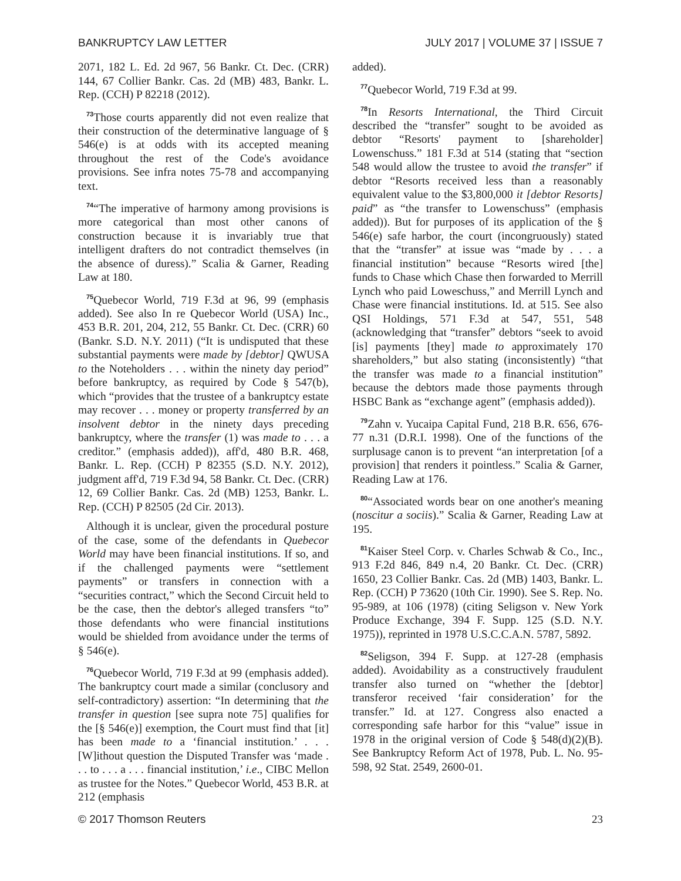BANKRUPTCY LAW LETTER JULY 2017 | VOLUME 37 | ISSUE 7
2071, 182 L. Ed. 2d 967, 56 Bankr. Ct. Dec. (CRR) 144, 67 Collier Bankr. Cas. 2d (MB) 483, Bankr. L. Rep. (CCH) P 82218 (2012).
<sup>73</sup> Those courts apparently did not even realize that their construction of the determinative language of § 546(e) is at odds with its accepted meaning throughout the rest of the Code's avoidance provisions. See infra notes 75-78 and accompanying text.
<sup>74</sup> “The imperative of harmony among provisions is more categorical than most other canons of construction because it is invariably true that intelligent drafters do not contradict themselves (in the absence of duress).” Scalia & Garner, Reading Law at 180.
<sup>75</sup> Quebecor World, 719 F.3d at 96, 99 (emphasis added). See also In re Quebecor World (USA) Inc., 453 B.R. 201, 204, 212, 55 Bankr. Ct. Dec. (CRR) 60 (Bankr. S.D. N.Y. 2011) (“It is undisputed that these substantial payments were made by [debtor] QWUSA to the Noteholders . . . within the ninety day period” before bankruptcy, as required by Code § 547(b), which “provides that the trustee of a bankruptcy estate may recover . . . money or property transferred by an insolvent debtor in the ninety days preceding bankruptcy, where the transfer (1) was made to . . . a creditor.” (emphasis added)), aff'd, 480 B.R. 468, Bankr. L. Rep. (CCH) P 82355 (S.D. N.Y. 2012), judgment aff'd, 719 F.3d 94, 58 Bankr. Ct. Dec. (CRR) 12, 69 Collier Bankr. Cas. 2d (MB) 1253, Bankr. L. Rep. (CCH) P 82505 (2d Cir. 2013).
Although it is unclear, given the procedural posture of the case, some of the defendants in Quebecor World may have been financial institutions. If so, and if the challenged payments were “settlement payments” or transfers in connection with a “securities contract,” which the Second Circuit held to be the case, then the debtor's alleged transfers “to” those defendants who were financial institutions would be shielded from avoidance under the terms of § 546(e).
<sup>76</sup> Quebecor World, 719 F.3d at 99 (emphasis added). The bankruptcy court made a similar (conclusory and self-contradictory) assertion: “In determining that the transfer in question [see supra note 75] qualifies for the [§ 546(e)] exemption, the Court must find that [it] has been made to a ‘financial institution.’ . . . [W]ithout question the Disputed Transfer was ‘made . . . to . . . a . . . financial institution,’ i.e., CIBC Mellon as trustee for the Notes.” Quebecor World, 453 B.R. at 212 (emphasis
added).
<sup>77</sup> Quebecor World, 719 F.3d at 99.
<sup>78</sup>In Resorts International, the Third Circuit described the “transfer” sought to be avoided as debtor “Resorts' payment to [shareholder] Lowenschuss.” 181 F.3d at 514 (stating that “section 548 would allow the trustee to avoid the transfer” if debtor “Resorts received less than a reasonably equivalent value to the $3,800,000 it [debtor Resorts] paid” as “the transfer to Lowenschuss” (emphasis added)). But for purposes of its application of the § 546(e) safe harbor, the court (incongruously) stated that the “transfer” at issue was “made by . . . a financial institution” because “Resorts wired [the] funds to Chase which Chase then forwarded to Merrill Lynch who paid Loweschuss,” and Merrill Lynch and Chase were financial institutions. Id. at 515. See also QSI Holdings, 571 F.3d at 547, 551, 548 (acknowledging that “transfer” debtors “seek to avoid [is] payments [they] made to approximately 170 shareholders,” but also stating (inconsistently) “that the transfer was made to a financial institution” because the debtors made those payments through HSBC Bank as “exchange agent” (emphasis added)).
<sup>79</sup> Zahn v. Yucaipa Capital Fund, 218 B.R. 656, 676-77 n.31 (D.R.I. 1998). One of the functions of the surplusage canon is to prevent “an interpretation [of a provision] that renders it pointless.” Scalia & Garner, Reading Law at 176.
<sup>80</sup> “Associated words bear on one another's meaning (noscitur a sociis).” Scalia & Garner, Reading Law at 195.
<sup>81</sup> Kaiser Steel Corp. v. Charles Schwab & Co., Inc., 913 F.2d 846, 849 n.4, 20 Bankr. Ct. Dec. (CRR) 1650, 23 Collier Bankr. Cas. 2d (MB) 1403, Bankr. L. Rep. (CCH) P 73620 (10th Cir. 1990). See S. Rep. No. 95-989, at 106 (1978) (citing Seligson v. New York Produce Exchange, 394 F. Supp. 125 (S.D. N.Y. 1975)), reprinted in 1978 U.S.C.C.A.N. 5787, 5892.
<sup>82</sup> Seligson, 394 F. Supp. at 127-28 (emphasis added). Avoidability as a constructively fraudulent transfer also turned on “whether the [debtor] transferor received ‘fair consideration’ for the transfer.” Id. at 127. Congress also enacted a corresponding safe harbor for this “value” issue in 1978 in the original version of Code § 548(d)(2)(B). See Bankruptcy Reform Act of 1978, Pub. L. No. 95-598, 92 Stat. 2549, 2600-01.
© 2017 Thomson Reuters 23